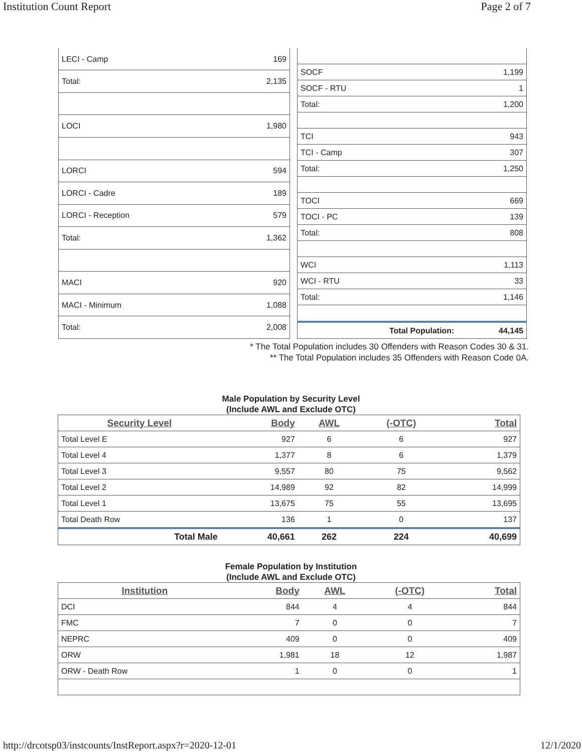Institution Count Report Page 2 of 7
| LECI - Camp | 169 |
| Total: | 2,135 |
| LOCI | 1,980 |
| LORCI | 594 |
| LORCI - Cadre | 189 |
| LORCI - Reception | 579 |
| Total: | 1,362 |
| MACI | 920 |
| MACI - Minimum | 1,088 |
| Total: | 2,008 |
| SOCF | 1,199 |
| SOCF - RTU | 1 |
| Total: | 1,200 |
| TCI | 943 |
| TCI - Camp | 307 |
| Total: | 1,250 |
| TOCI | 669 |
| TOCI - PC | 139 |
| Total: | 808 |
| WCI | 1,113 |
| WCI - RTU | 33 |
| Total: | 1,146 |
| Total Population: | 44,145 |
* The Total Population includes 30 Offenders with Reason Codes 30 & 31.
** The Total Population includes 35 Offenders with Reason Code 0A.
Male Population by Security Level
(Include AWL and Exclude OTC)
| Security Level | Body | AWL | (-OTC) | Total |
| --- | --- | --- | --- | --- |
| Total Level E | 927 | 6 | 6 | 927 |
| Total Level 4 | 1,377 | 8 | 6 | 1,379 |
| Total Level 3 | 9,557 | 80 | 75 | 9,562 |
| Total Level 2 | 14,989 | 92 | 82 | 14,999 |
| Total Level 1 | 13,675 | 75 | 55 | 13,695 |
| Total Death Row | 136 | 1 | 0 | 137 |
| Total Male | 40,661 | 262 | 224 | 40,699 |
Female Population by Institution
(Include AWL and Exclude OTC)
| Institution | Body | AWL | (-OTC) | Total |
| --- | --- | --- | --- | --- |
| DCI | 844 | 4 | 4 | 844 |
| FMC | 7 | 0 | 0 | 7 |
| NEPRC | 409 | 0 | 0 | 409 |
| ORW | 1,981 | 18 | 12 | 1,987 |
| ORW - Death Row | 1 | 0 | 0 | 1 |
http://drcotsp03/instcounts/InstReport.aspx?r=2020-12-01 12/1/2020